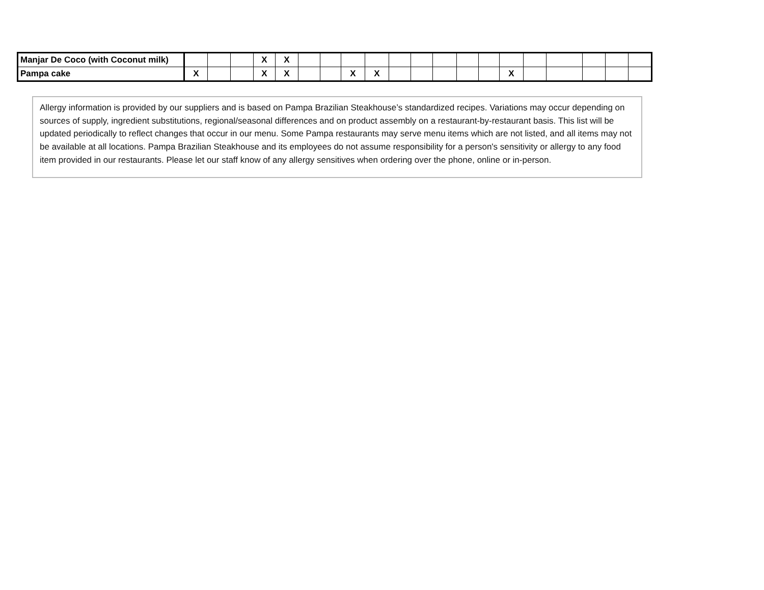| Manjar De Coco (with Coconut milk) | | | | X | X | | | | | | | | | | | | | | | |
| Pampa cake | X | | | X | X | | | X | X | | | | | | X | | | | | |
Allergy information is provided by our suppliers and is based on Pampa Brazilian Steakhouse’s standardized recipes. Variations may occur depending on sources of supply, ingredient substitutions, regional/seasonal differences and on product assembly on a restaurant-by-restaurant basis. This list will be updated periodically to reflect changes that occur in our menu. Some Pampa restaurants may serve menu items which are not listed, and all items may not be available at all locations. Pampa Brazilian Steakhouse and its employees do not assume responsibility for a person's sensitivity or allergy to any food item provided in our restaurants. Please let our staff know of any allergy sensitives when ordering over the phone, online or in-person.